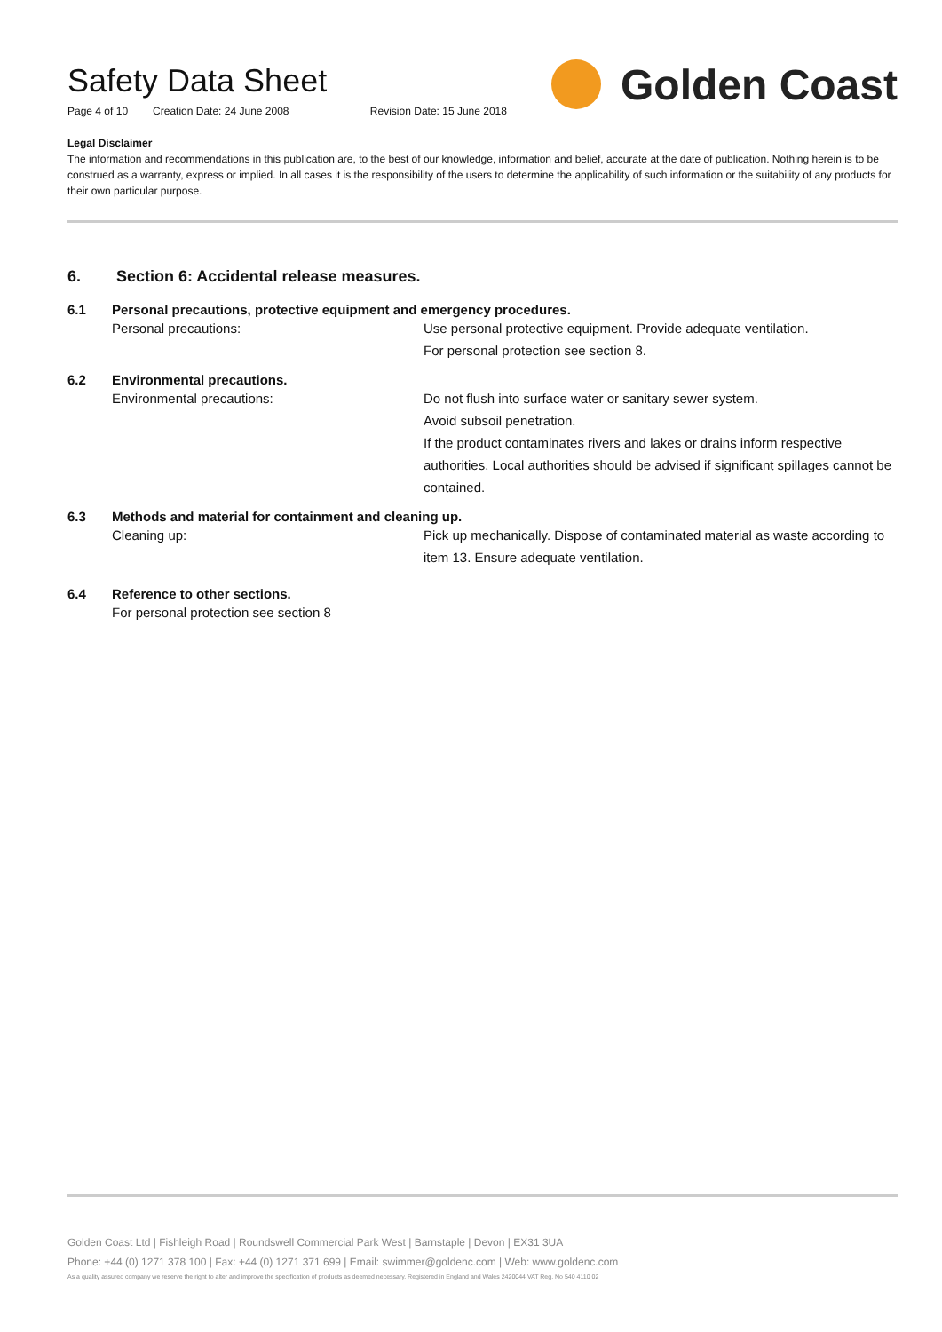Safety Data Sheet
Page 4 of 10 Creation Date: 24 June 2008 Revision Date: 15 June 2018
Golden Coast
Legal Disclaimer
The information and recommendations in this publication are, to the best of our knowledge, information and belief, accurate at the date of publication. Nothing herein is to be construed as a warranty, express or implied. In all cases it is the responsibility of the users to determine the applicability of such information or the suitability of any products for their own particular purpose.
6. Section 6: Accidental release measures.
6.1 Personal precautions, protective equipment and emergency procedures.
Personal precautions: Use personal protective equipment. Provide adequate ventilation.
For personal protection see section 8.
6.2 Environmental precautions.
Environmental precautions: Do not flush into surface water or sanitary sewer system.
Avoid subsoil penetration.
If the product contaminates rivers and lakes or drains inform respective authorities. Local authorities should be advised if significant spillages cannot be contained.
6.3 Methods and material for containment and cleaning up.
Cleaning up: Pick up mechanically. Dispose of contaminated material as waste according to item 13. Ensure adequate ventilation.
6.4 Reference to other sections.
For personal protection see section 8
Golden Coast Ltd | Fishleigh Road | Roundswell Commercial Park West | Barnstaple | Devon | EX31 3UA
Phone: +44 (0) 1271 378 100 | Fax: +44 (0) 1271 371 699 | Email: swimmer@goldenc.com | Web: www.goldenc.com
As a quality assured company we reserve the right to alter and improve the specification of products as deemed necessary. Registered in England and Wales 2420044 VAT Reg. No 540 4110 02